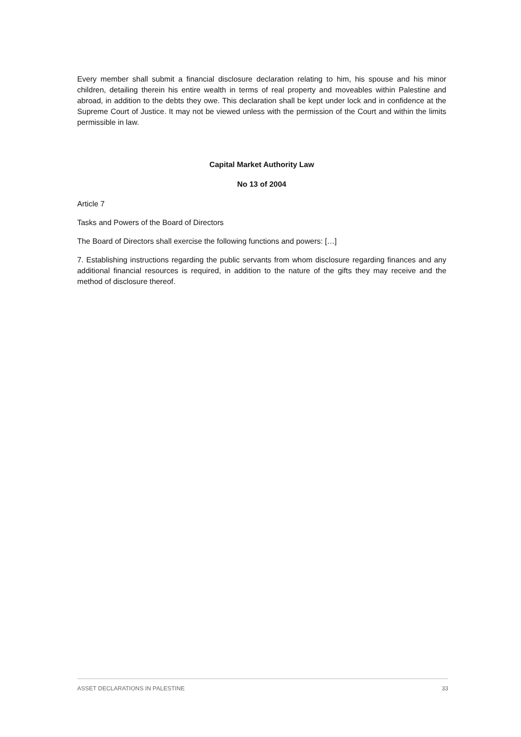Every member shall submit a financial disclosure declaration relating to him, his spouse and his minor children, detailing therein his entire wealth in terms of real property and moveables within Palestine and abroad, in addition to the debts they owe. This declaration shall be kept under lock and in confidence at the Supreme Court of Justice. It may not be viewed unless with the permission of the Court and within the limits permissible in law.
Capital Market Authority Law
No 13 of 2004
Article 7
Tasks and Powers of the Board of Directors
The Board of Directors shall exercise the following functions and powers: […]
7. Establishing instructions regarding the public servants from whom disclosure regarding finances and any additional financial resources is required, in addition to the nature of the gifts they may receive and the method of disclosure thereof.
ASSET DECLARATIONS IN PALESTINE 33